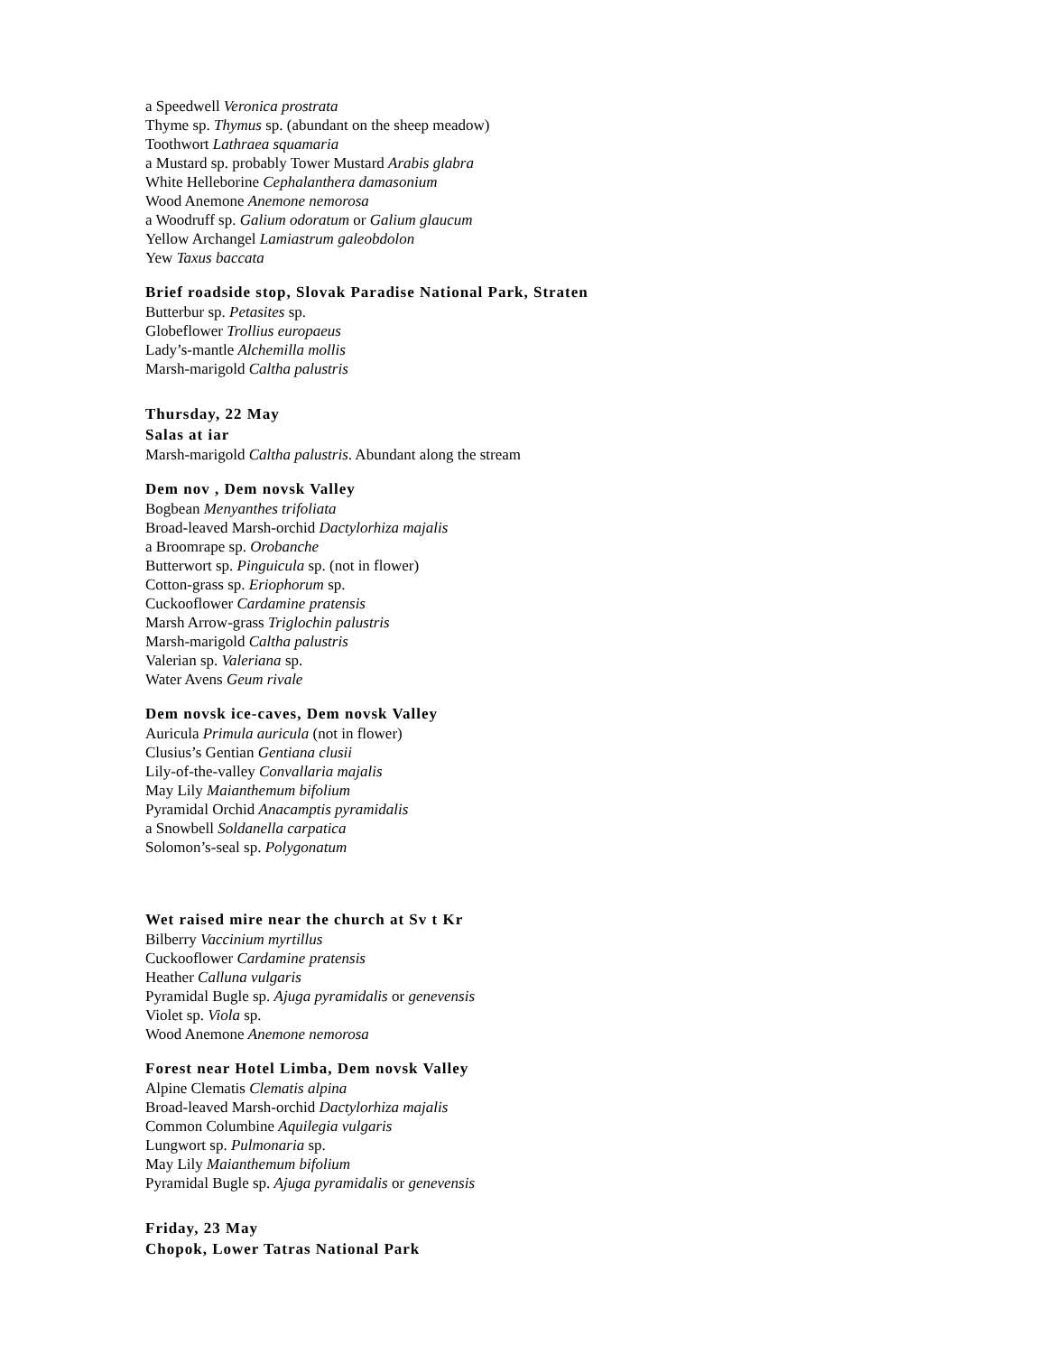a Speedwell Veronica prostrata
Thyme sp. Thymus sp. (abundant on the sheep meadow)
Toothwort Lathraea squamaria
a Mustard sp. probably Tower Mustard Arabis glabra
White Helleborine Cephalanthera damasonium
Wood Anemone Anemone nemorosa
a Woodruff sp. Galium odoratum or Galium glaucum
Yellow Archangel Lamiastrum galeobdolon
Yew Taxus baccata
Brief roadside stop, Slovak Paradise National Park, Straten
Butterbur sp. Petasites sp.
Globeflower Trollius europaeus
Lady’s-mantle Alchemilla mollis
Marsh-marigold Caltha palustris
Thursday, 22 May
Salas at iar
Marsh-marigold Caltha palustris. Abundant along the stream
Dem nov , Dem novsk Valley
Bogbean Menyanthes trifoliata
Broad-leaved Marsh-orchid Dactylorhiza majalis
a Broomrape sp. Orobanche
Butterwort sp. Pinguicula sp. (not in flower)
Cotton-grass sp. Eriophorum sp.
Cuckooflower Cardamine pratensis
Marsh Arrow-grass Triglochin palustris
Marsh-marigold Caltha palustris
Valerian sp. Valeriana sp.
Water Avens Geum rivale
Dem novsk ice-caves, Dem novsk Valley
Auricula Primula auricula (not in flower)
Clusius’s Gentian Gentiana clusii
Lily-of-the-valley Convallaria majalis
May Lily Maianthemum bifolium
Pyramidal Orchid Anacamptis pyramidalis
a Snowbell Soldanella carpatica
Solomon’s-seal sp. Polygonatum
Wet raised mire near the church at Sv t Kr
Bilberry Vaccinium myrtillus
Cuckooflower Cardamine pratensis
Heather Calluna vulgaris
Pyramidal Bugle sp. Ajuga pyramidalis or genevensis
Violet sp. Viola sp.
Wood Anemone Anemone nemorosa
Forest near Hotel Limba, Dem novsk Valley
Alpine Clematis Clematis alpina
Broad-leaved Marsh-orchid Dactylorhiza majalis
Common Columbine Aquilegia vulgaris
Lungwort sp. Pulmonaria sp.
May Lily Maianthemum bifolium
Pyramidal Bugle sp. Ajuga pyramidalis or genevensis
Friday, 23 May
Chopok, Lower Tatras National Park